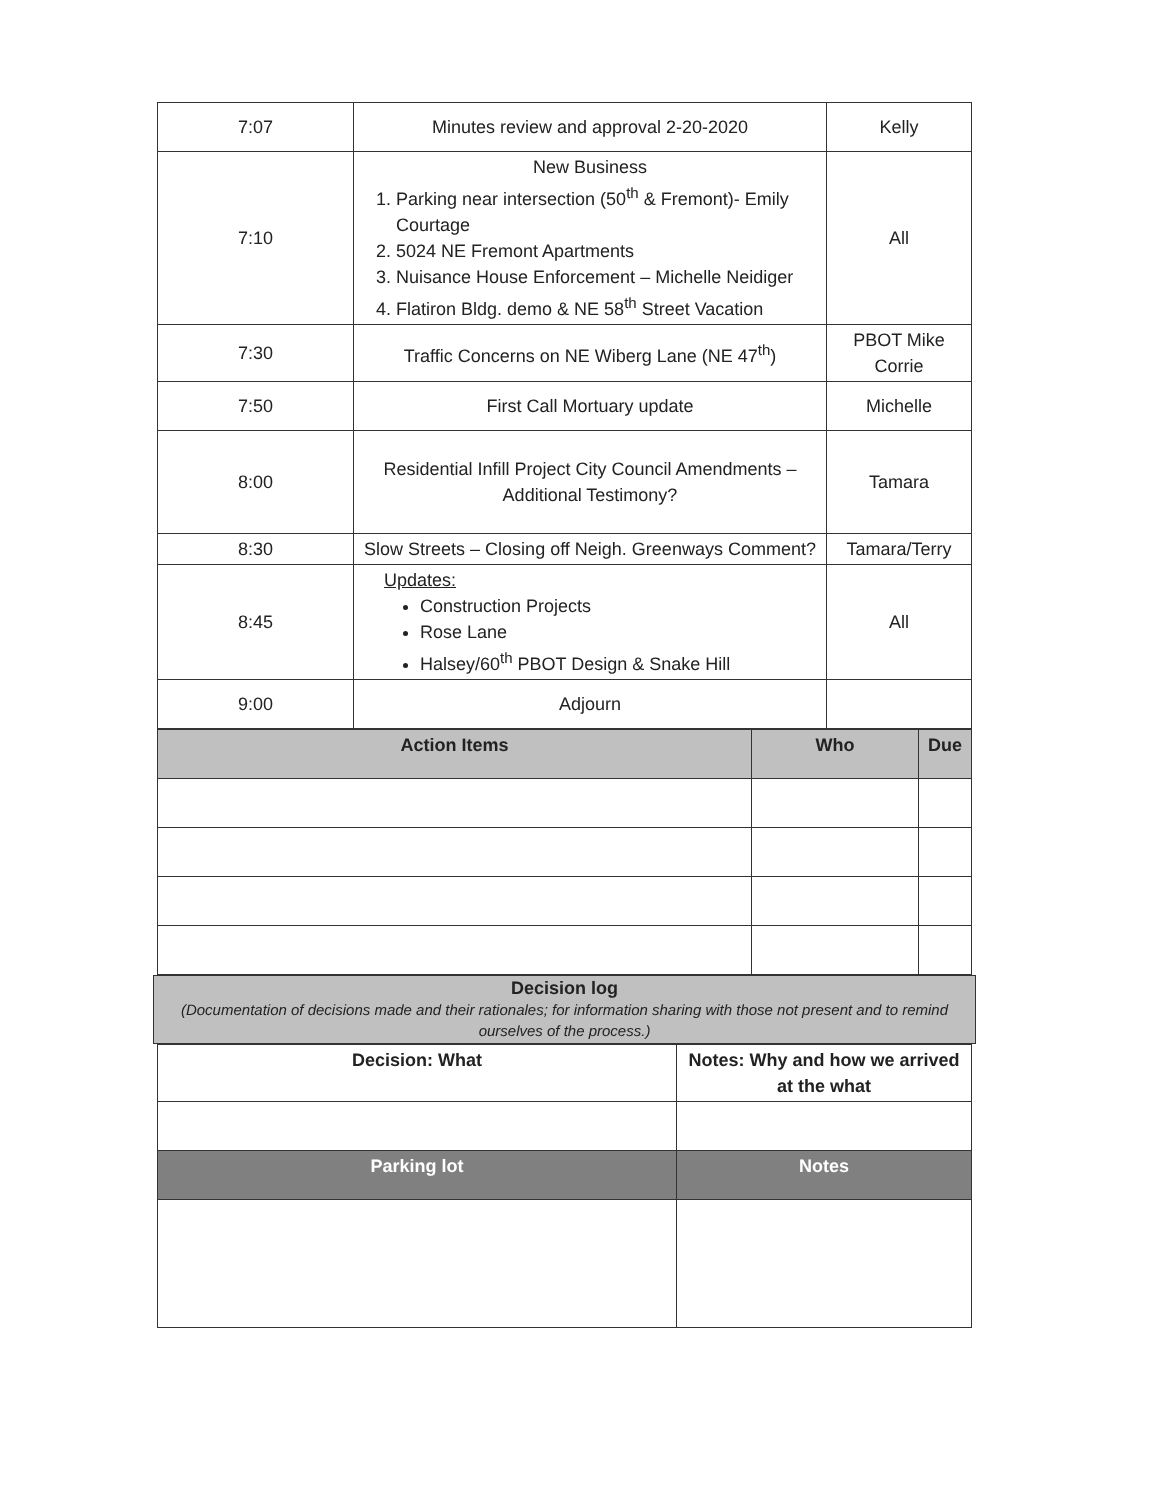| 7:07 | Minutes review and approval 2-20-2020 | Kelly |
| 7:10 | New Business 1. Parking near intersection (50<sup>th</sup> & Fremont)- Emily Courtage 2. 5024 NE Fremont Apartments 3. Nuisance House Enforcement – Michelle Neidiger 4. Flatiron Bldg. demo & NE 58<sup>th</sup> Street Vacation | All |
| 7:30 | Traffic Concerns on NE Wiberg Lane (NE 47<sup>th</sup>) | PBOT Mike Corrie |
| 7:50 | First Call Mortuary update | Michelle |
| 8:00 | Residential Infill Project City Council Amendments – Additional Testimony? | Tamara |
| 8:30 | Slow Streets – Closing off Neigh. Greenways Comment? | Tamara/Terry |
| 8:45 | Updates: Construction Projects Rose Lane Halsey/60<sup>th</sup> PBOT Design & Snake Hill | All |
| 9:00 | Adjourn | |
| Action Items | Who | Due |
| --- | --- | --- |
Decision log
(Documentation of decisions made and their rationales; for information sharing with those not present and to remind ourselves of the process.)
| Decision: What | Notes: Why and how we arrived at the what |
| --- | --- |
| Parking lot | Notes |